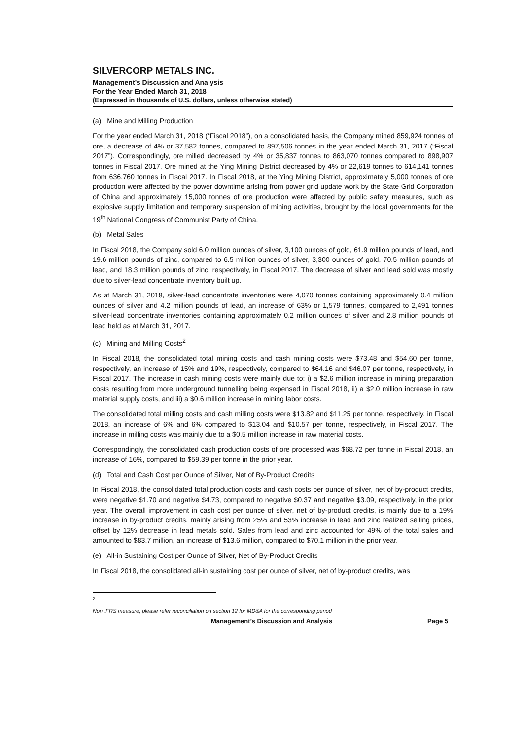SILVERCORP METALS INC.
Management’s Discussion and Analysis
For the Year Ended March 31, 2018
(Expressed in thousands of U.S. dollars, unless otherwise stated)
(a) Mine and Milling Production
For the year ended March 31, 2018 (“Fiscal 2018”), on a consolidated basis, the Company mined 859,924 tonnes of ore, a decrease of 4% or 37,582 tonnes, compared to 897,506 tonnes in the year ended March 31, 2017 (“Fiscal 2017”). Correspondingly, ore milled decreased by 4% or 35,837 tonnes to 863,070 tonnes compared to 898,907 tonnes in Fiscal 2017. Ore mined at the Ying Mining District decreased by 4% or 22,619 tonnes to 614,141 tonnes from 636,760 tonnes in Fiscal 2017. In Fiscal 2018, at the Ying Mining District, approximately 5,000 tonnes of ore production were affected by the power downtime arising from power grid update work by the State Grid Corporation of China and approximately 15,000 tonnes of ore production were affected by public safety measures, such as explosive supply limitation and temporary suspension of mining activities, brought by the local governments for the 19<sup>th</sup> National Congress of Communist Party of China.
(b) Metal Sales
In Fiscal 2018, the Company sold 6.0 million ounces of silver, 3,100 ounces of gold, 61.9 million pounds of lead, and 19.6 million pounds of zinc, compared to 6.5 million ounces of silver, 3,300 ounces of gold, 70.5 million pounds of lead, and 18.3 million pounds of zinc, respectively, in Fiscal 2017. The decrease of silver and lead sold was mostly due to silver-lead concentrate inventory built up.
As at March 31, 2018, silver-lead concentrate inventories were 4,070 tonnes containing approximately 0.4 million ounces of silver and 4.2 million pounds of lead, an increase of 63% or 1,579 tonnes, compared to 2,491 tonnes silver-lead concentrate inventories containing approximately 0.2 million ounces of silver and 2.8 million pounds of lead held as at March 31, 2017.
(c) Mining and Milling Costs<sup>2</sup>
In Fiscal 2018, the consolidated total mining costs and cash mining costs were $73.48 and $54.60 per tonne, respectively, an increase of 15% and 19%, respectively, compared to $64.16 and $46.07 per tonne, respectively, in Fiscal 2017. The increase in cash mining costs were mainly due to: i) a $2.6 million increase in mining preparation costs resulting from more underground tunnelling being expensed in Fiscal 2018, ii) a $2.0 million increase in raw material supply costs, and iii) a $0.6 million increase in mining labor costs.
The consolidated total milling costs and cash milling costs were $13.82 and $11.25 per tonne, respectively, in Fiscal 2018, an increase of 6% and 6% compared to $13.04 and $10.57 per tonne, respectively, in Fiscal 2017. The increase in milling costs was mainly due to a $0.5 million increase in raw material costs.
Correspondingly, the consolidated cash production costs of ore processed was $68.72 per tonne in Fiscal 2018, an increase of 16%, compared to $59.39 per tonne in the prior year.
(d) Total and Cash Cost per Ounce of Silver, Net of By-Product Credits
In Fiscal 2018, the consolidated total production costs and cash costs per ounce of silver, net of by-product credits, were negative $1.70 and negative $4.73, compared to negative $0.37 and negative $3.09, respectively, in the prior year. The overall improvement in cash cost per ounce of silver, net of by-product credits, is mainly due to a 19% increase in by-product credits, mainly arising from 25% and 53% increase in lead and zinc realized selling prices, offset by 12% decrease in lead metals sold. Sales from lead and zinc accounted for 49% of the total sales and amounted to $83.7 million, an increase of $13.6 million, compared to $70.1 million in the prior year.
(e) All-in Sustaining Cost per Ounce of Silver, Net of By-Product Credits
In Fiscal 2018, the consolidated all-in sustaining cost per ounce of silver, net of by-product credits, was
<sup>2</sup> Non IFRS measure, please refer reconciliation on section 12 for MD&A for the corresponding period
Management’s Discussion and Analysis Page 5